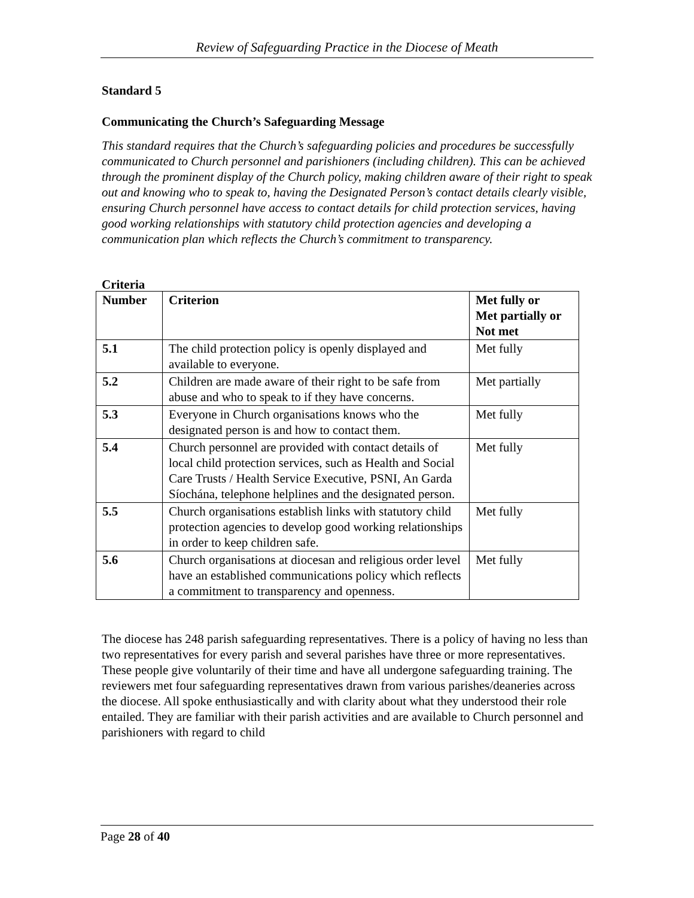Review of Safeguarding Practice in the Diocese of Meath
Standard 5
Communicating the Church’s Safeguarding Message
This standard requires that the Church’s safeguarding policies and procedures be successfully communicated to Church personnel and parishioners (including children). This can be achieved through the prominent display of the Church policy, making children aware of their right to speak out and knowing who to speak to, having the Designated Person’s contact details clearly visible, ensuring Church personnel have access to contact details for child protection services, having good working relationships with statutory child protection agencies and developing a communication plan which reflects the Church’s commitment to transparency.
Criteria
| Number | Criterion | Met fully or Met partially or Not met |
| --- | --- | --- |
| 5.1 | The child protection policy is openly displayed and available to everyone. | Met fully |
| 5.2 | Children are made aware of their right to be safe from abuse and who to speak to if they have concerns. | Met partially |
| 5.3 | Everyone in Church organisations knows who the designated person is and how to contact them. | Met fully |
| 5.4 | Church personnel are provided with contact details of local child protection services, such as Health and Social Care Trusts / Health Service Executive, PSNI, An Garda Síochána, telephone helplines and the designated person. | Met fully |
| 5.5 | Church organisations establish links with statutory child protection agencies to develop good working relationships in order to keep children safe. | Met fully |
| 5.6 | Church organisations at diocesan and religious order level have an established communications policy which reflects a commitment to transparency and openness. | Met fully |
The diocese has 248 parish safeguarding representatives. There is a policy of having no less than two representatives for every parish and several parishes have three or more representatives. These people give voluntarily of their time and have all undergone safeguarding training. The reviewers met four safeguarding representatives drawn from various parishes/deaneries across the diocese. All spoke enthusiastically and with clarity about what they understood their role entailed. They are familiar with their parish activities and are available to Church personnel and parishioners with regard to child
Page 28 of 40